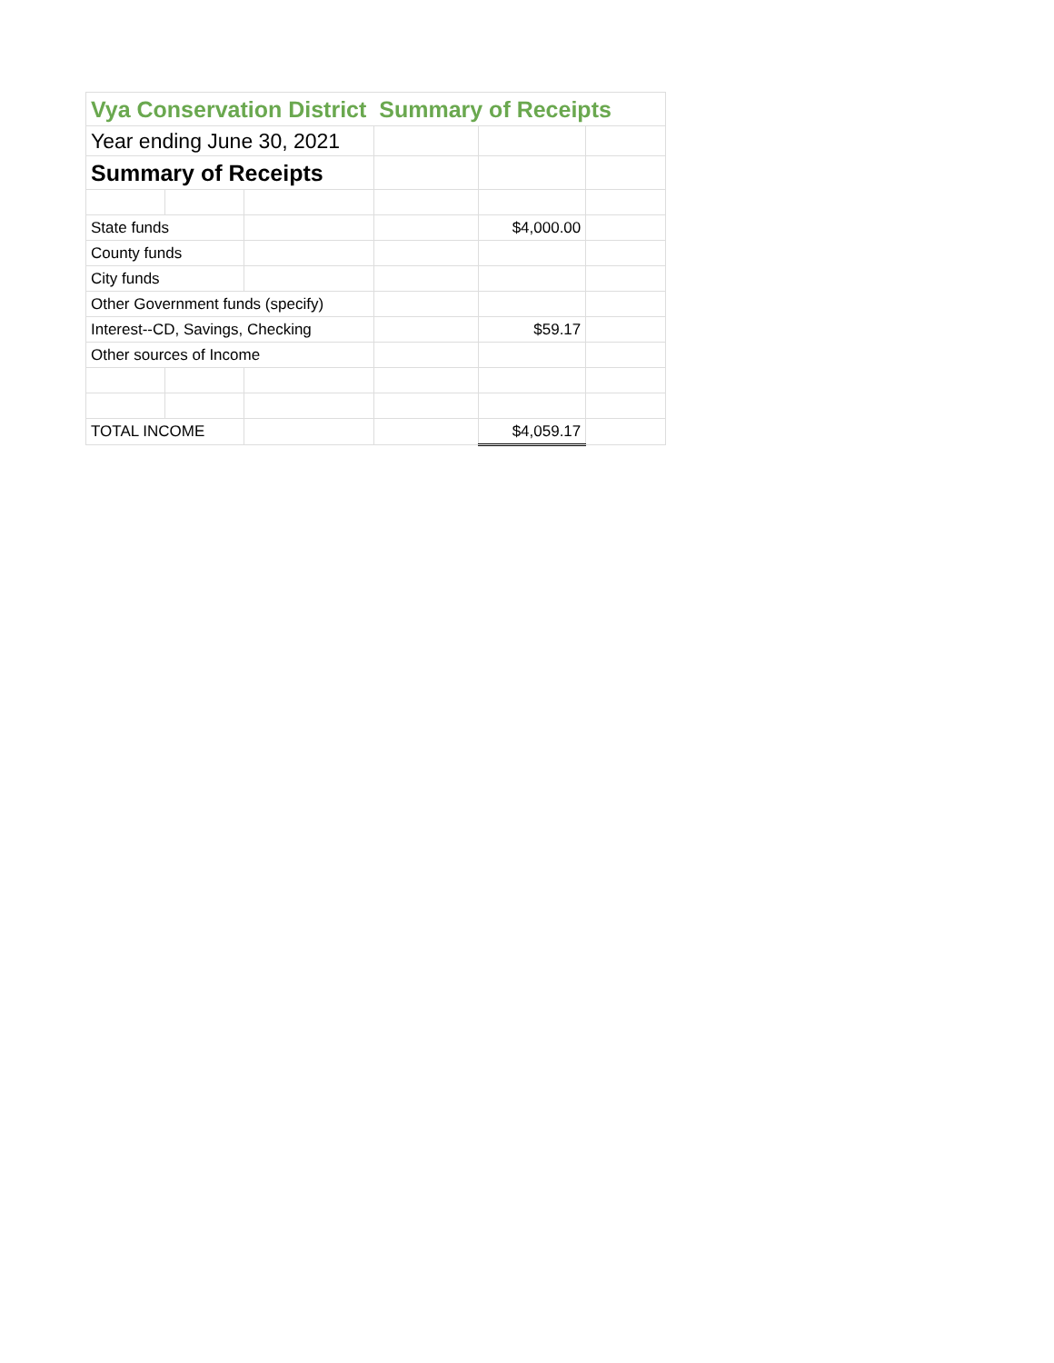| Vya Conservation District Summary of Receipts | | | | | |
| Year ending June 30, 2021 | | | | | |
| Summary of Receipts | | | | | |
| State funds | | | | $4,000.00 | |
| County funds | | | | | |
| City funds | | | | | |
| Other Government funds (specify) | | | | | |
| Interest--CD, Savings, Checking | | | | $59.17 | |
| Other sources of Income | | | | | |
| TOTAL INCOME | | | | $4,059.17 | |